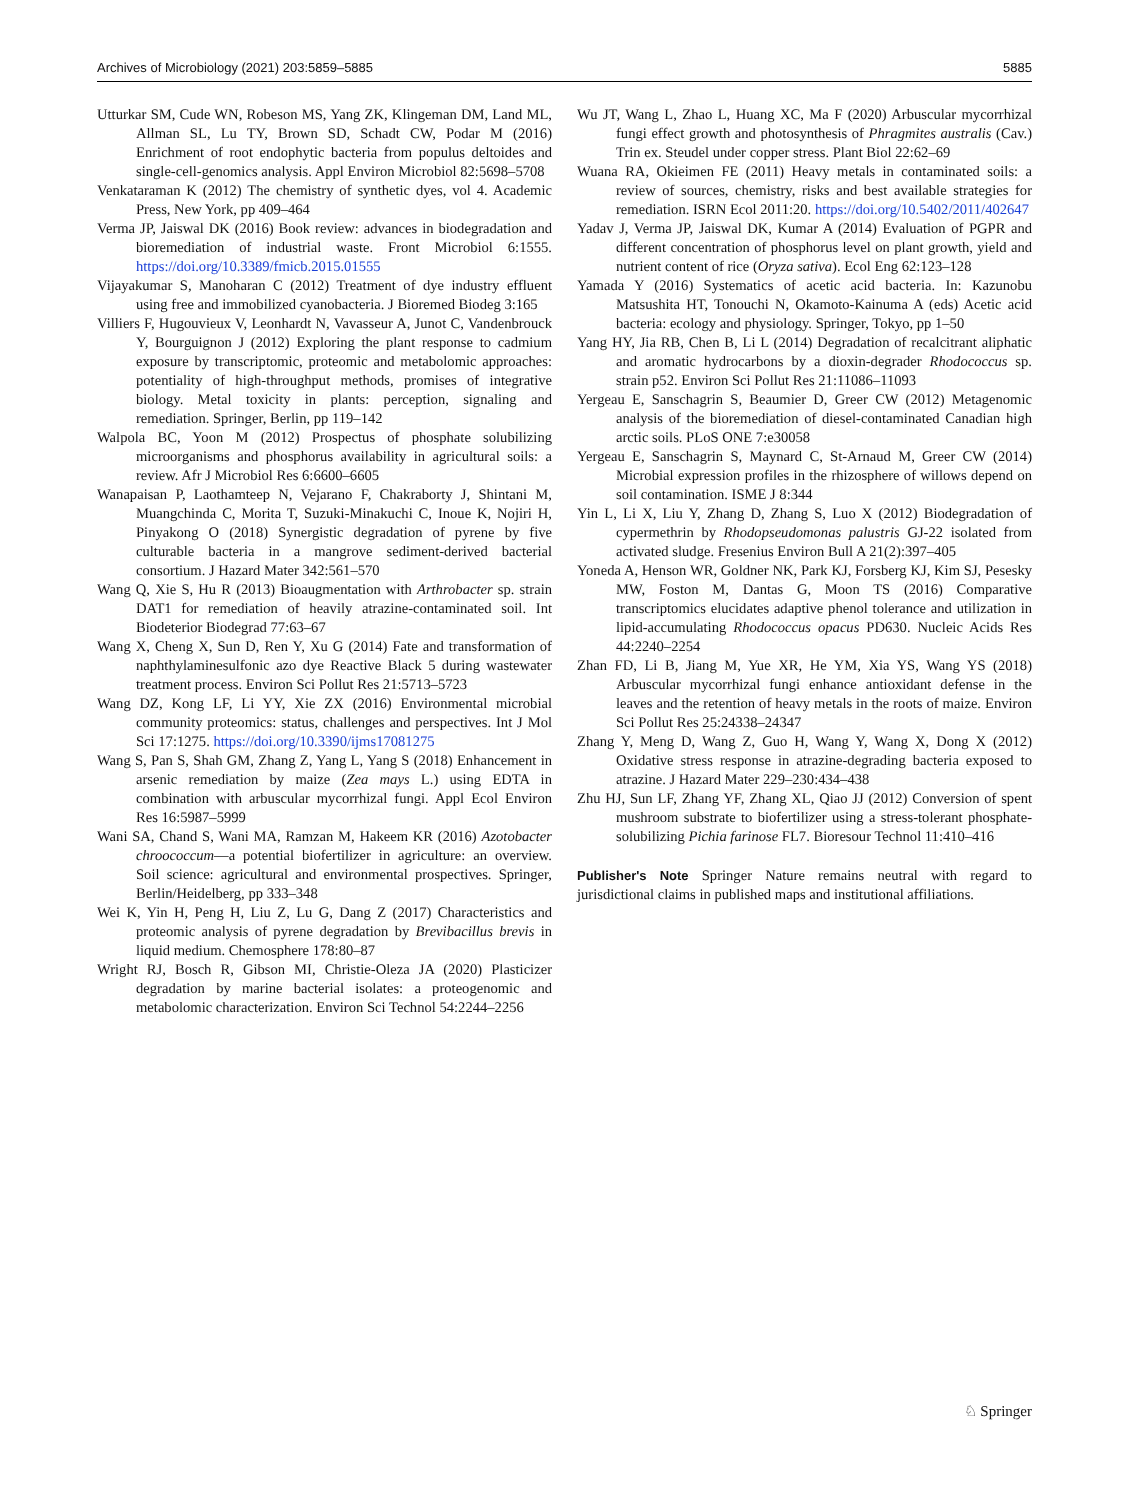Archives of Microbiology (2021) 203:5859–5885 5885
Utturkar SM, Cude WN, Robeson MS, Yang ZK, Klingeman DM, Land ML, Allman SL, Lu TY, Brown SD, Schadt CW, Podar M (2016) Enrichment of root endophytic bacteria from populus deltoides and single-cell-genomics analysis. Appl Environ Microbiol 82:5698–5708
Venkataraman K (2012) The chemistry of synthetic dyes, vol 4. Academic Press, New York, pp 409–464
Verma JP, Jaiswal DK (2016) Book review: advances in biodegradation and bioremediation of industrial waste. Front Microbiol 6:1555. https://doi.org/10.3389/fmicb.2015.01555
Vijayakumar S, Manoharan C (2012) Treatment of dye industry effluent using free and immobilized cyanobacteria. J Bioremed Biodeg 3:165
Villiers F, Hugouvieux V, Leonhardt N, Vavasseur A, Junot C, Vandenbrouck Y, Bourguignon J (2012) Exploring the plant response to cadmium exposure by transcriptomic, proteomic and metabolomic approaches: potentiality of high-throughput methods, promises of integrative biology. Metal toxicity in plants: perception, signaling and remediation. Springer, Berlin, pp 119–142
Walpola BC, Yoon M (2012) Prospectus of phosphate solubilizing microorganisms and phosphorus availability in agricultural soils: a review. Afr J Microbiol Res 6:6600–6605
Wanapaisan P, Laothamteep N, Vejarano F, Chakraborty J, Shintani M, Muangchinda C, Morita T, Suzuki-Minakuchi C, Inoue K, Nojiri H, Pinyakong O (2018) Synergistic degradation of pyrene by five culturable bacteria in a mangrove sediment-derived bacterial consortium. J Hazard Mater 342:561–570
Wang Q, Xie S, Hu R (2013) Bioaugmentation with Arthrobacter sp. strain DAT1 for remediation of heavily atrazine-contaminated soil. Int Biodeterior Biodegrad 77:63–67
Wang X, Cheng X, Sun D, Ren Y, Xu G (2014) Fate and transformation of naphthylaminesulfonic azo dye Reactive Black 5 during wastewater treatment process. Environ Sci Pollut Res 21:5713–5723
Wang DZ, Kong LF, Li YY, Xie ZX (2016) Environmental microbial community proteomics: status, challenges and perspectives. Int J Mol Sci 17:1275. https://doi.org/10.3390/ijms17081275
Wang S, Pan S, Shah GM, Zhang Z, Yang L, Yang S (2018) Enhancement in arsenic remediation by maize (Zea mays L.) using EDTA in combination with arbuscular mycorrhizal fungi. Appl Ecol Environ Res 16:5987–5999
Wani SA, Chand S, Wani MA, Ramzan M, Hakeem KR (2016) Azotobacter chroococcum—a potential biofertilizer in agriculture: an overview. Soil science: agricultural and environmental prospectives. Springer, Berlin/Heidelberg, pp 333–348
Wei K, Yin H, Peng H, Liu Z, Lu G, Dang Z (2017) Characteristics and proteomic analysis of pyrene degradation by Brevibacillus brevis in liquid medium. Chemosphere 178:80–87
Wright RJ, Bosch R, Gibson MI, Christie-Oleza JA (2020) Plasticizer degradation by marine bacterial isolates: a proteogenomic and metabolomic characterization. Environ Sci Technol 54:2244–2256
Wu JT, Wang L, Zhao L, Huang XC, Ma F (2020) Arbuscular mycorrhizal fungi effect growth and photosynthesis of Phragmites australis (Cav.) Trin ex. Steudel under copper stress. Plant Biol 22:62–69
Wuana RA, Okieimen FE (2011) Heavy metals in contaminated soils: a review of sources, chemistry, risks and best available strategies for remediation. ISRN Ecol 2011:20. https://doi.org/10.5402/2011/402647
Yadav J, Verma JP, Jaiswal DK, Kumar A (2014) Evaluation of PGPR and different concentration of phosphorus level on plant growth, yield and nutrient content of rice (Oryza sativa). Ecol Eng 62:123–128
Yamada Y (2016) Systematics of acetic acid bacteria. In: Kazunobu Matsushita HT, Tonouchi N, Okamoto-Kainuma A (eds) Acetic acid bacteria: ecology and physiology. Springer, Tokyo, pp 1–50
Yang HY, Jia RB, Chen B, Li L (2014) Degradation of recalcitrant aliphatic and aromatic hydrocarbons by a dioxin-degrader Rhodococcus sp. strain p52. Environ Sci Pollut Res 21:11086–11093
Yergeau E, Sanschagrin S, Beaumier D, Greer CW (2012) Metagenomic analysis of the bioremediation of diesel-contaminated Canadian high arctic soils. PLoS ONE 7:e30058
Yergeau E, Sanschagrin S, Maynard C, St-Arnaud M, Greer CW (2014) Microbial expression profiles in the rhizosphere of willows depend on soil contamination. ISME J 8:344
Yin L, Li X, Liu Y, Zhang D, Zhang S, Luo X (2012) Biodegradation of cypermethrin by Rhodopseudomonas palustris GJ-22 isolated from activated sludge. Fresenius Environ Bull A 21(2):397–405
Yoneda A, Henson WR, Goldner NK, Park KJ, Forsberg KJ, Kim SJ, Pesesky MW, Foston M, Dantas G, Moon TS (2016) Comparative transcriptomics elucidates adaptive phenol tolerance and utilization in lipid-accumulating Rhodococcus opacus PD630. Nucleic Acids Res 44:2240–2254
Zhan FD, Li B, Jiang M, Yue XR, He YM, Xia YS, Wang YS (2018) Arbuscular mycorrhizal fungi enhance antioxidant defense in the leaves and the retention of heavy metals in the roots of maize. Environ Sci Pollut Res 25:24338–24347
Zhang Y, Meng D, Wang Z, Guo H, Wang Y, Wang X, Dong X (2012) Oxidative stress response in atrazine-degrading bacteria exposed to atrazine. J Hazard Mater 229–230:434–438
Zhu HJ, Sun LF, Zhang YF, Zhang XL, Qiao JJ (2012) Conversion of spent mushroom substrate to biofertilizer using a stress-tolerant phosphate-solubilizing Pichia farinose FL7. Bioresour Technol 11:410–416
Publisher's Note Springer Nature remains neutral with regard to jurisdictional claims in published maps and institutional affiliations.
♘ Springer